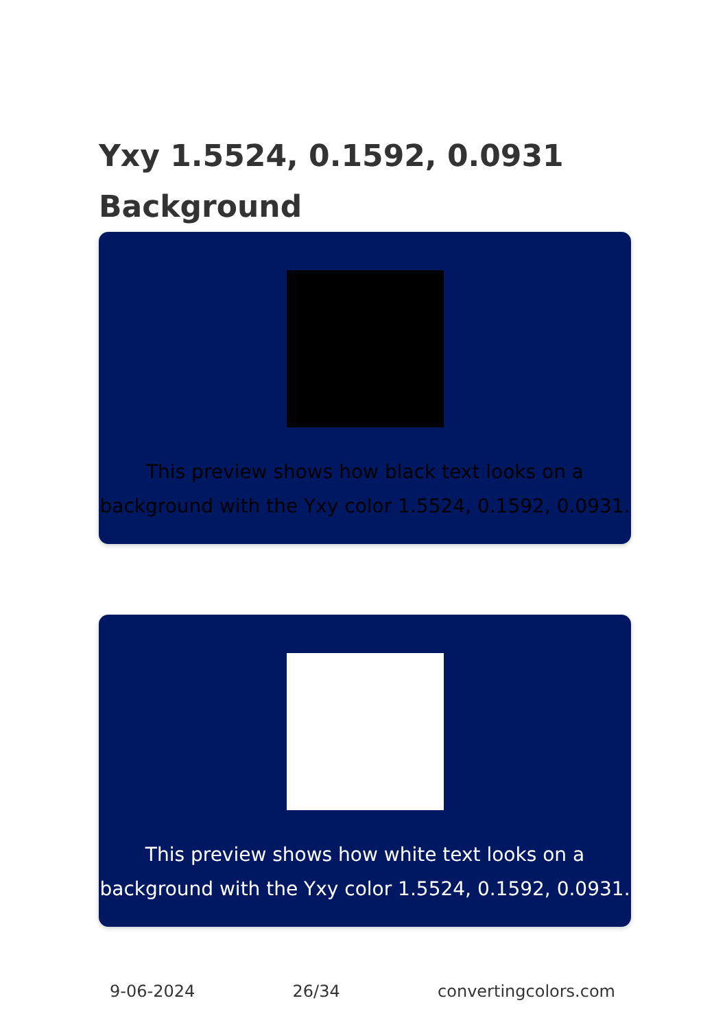Yxy 1.5524, 0.1592, 0.0931
Background
This preview shows how black text looks on a background with the Yxy color 1.5524, 0.1592, 0.0931.
This preview shows how white text looks on a background with the Yxy color 1.5524, 0.1592, 0.0931.
9-06-2024 26/34 convertingcolors.com